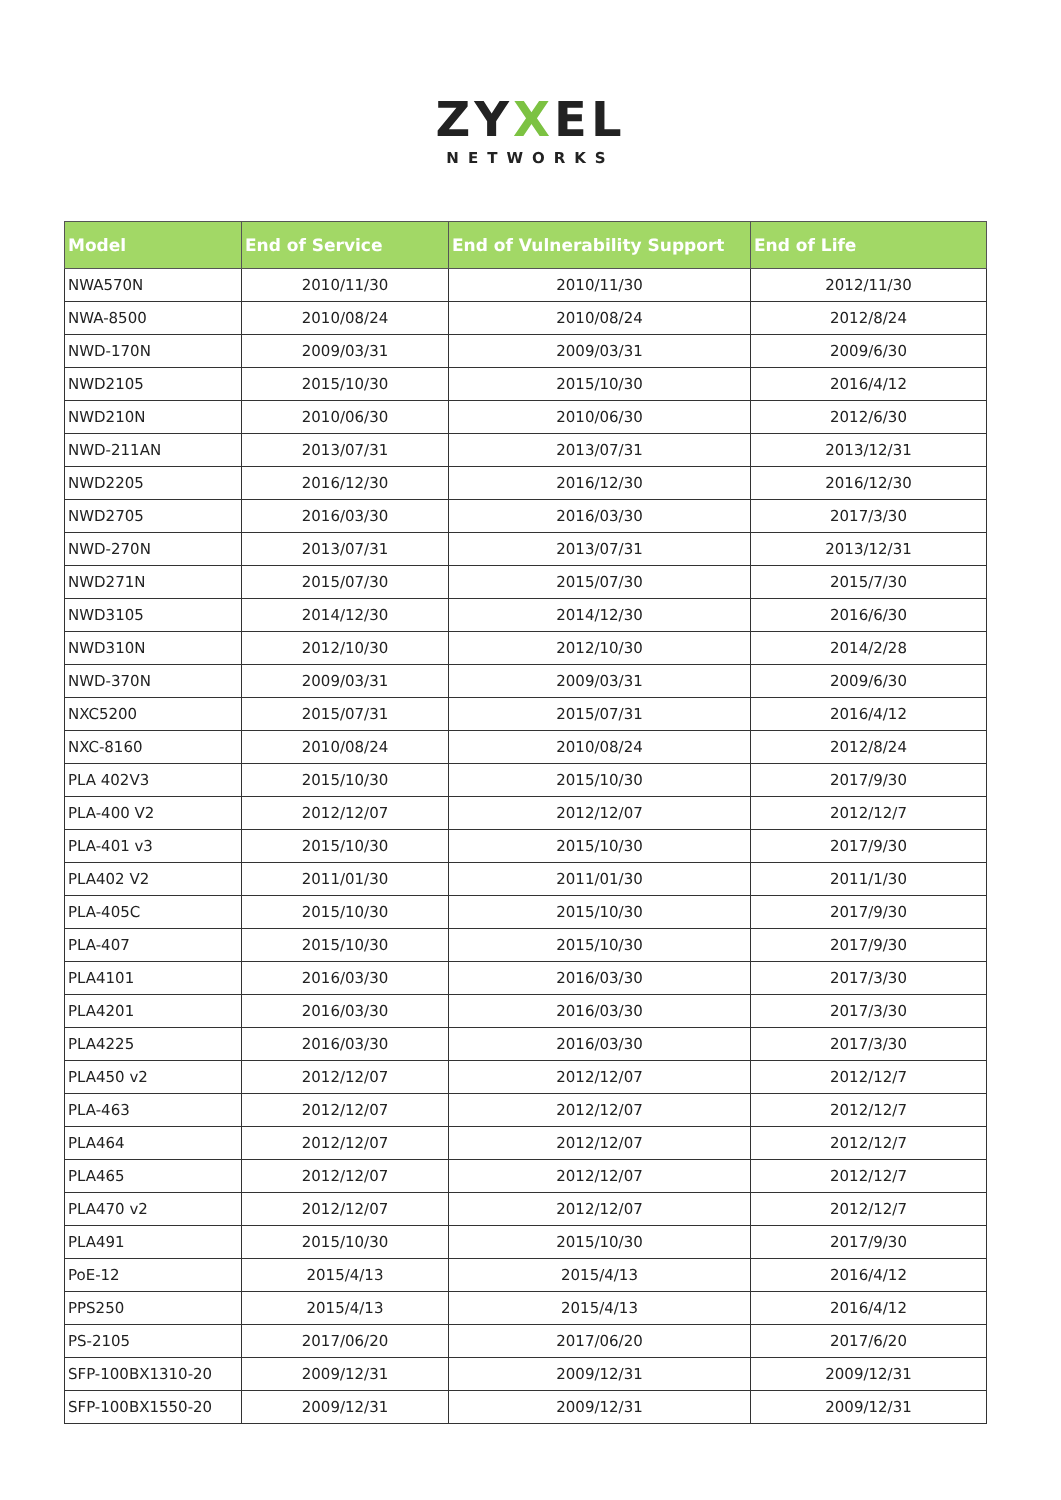ZYXEL
NETWORKS
| Model | End of Service | End of Vulnerability Support | End of Life |
| --- | --- | --- | --- |
| NWA570N | 2010/11/30 | 2010/11/30 | 2012/11/30 |
| NWA-8500 | 2010/08/24 | 2010/08/24 | 2012/8/24 |
| NWD-170N | 2009/03/31 | 2009/03/31 | 2009/6/30 |
| NWD2105 | 2015/10/30 | 2015/10/30 | 2016/4/12 |
| NWD210N | 2010/06/30 | 2010/06/30 | 2012/6/30 |
| NWD-211AN | 2013/07/31 | 2013/07/31 | 2013/12/31 |
| NWD2205 | 2016/12/30 | 2016/12/30 | 2016/12/30 |
| NWD2705 | 2016/03/30 | 2016/03/30 | 2017/3/30 |
| NWD-270N | 2013/07/31 | 2013/07/31 | 2013/12/31 |
| NWD271N | 2015/07/30 | 2015/07/30 | 2015/7/30 |
| NWD3105 | 2014/12/30 | 2014/12/30 | 2016/6/30 |
| NWD310N | 2012/10/30 | 2012/10/30 | 2014/2/28 |
| NWD-370N | 2009/03/31 | 2009/03/31 | 2009/6/30 |
| NXC5200 | 2015/07/31 | 2015/07/31 | 2016/4/12 |
| NXC-8160 | 2010/08/24 | 2010/08/24 | 2012/8/24 |
| PLA 402V3 | 2015/10/30 | 2015/10/30 | 2017/9/30 |
| PLA-400 V2 | 2012/12/07 | 2012/12/07 | 2012/12/7 |
| PLA-401 v3 | 2015/10/30 | 2015/10/30 | 2017/9/30 |
| PLA402 V2 | 2011/01/30 | 2011/01/30 | 2011/1/30 |
| PLA-405C | 2015/10/30 | 2015/10/30 | 2017/9/30 |
| PLA-407 | 2015/10/30 | 2015/10/30 | 2017/9/30 |
| PLA4101 | 2016/03/30 | 2016/03/30 | 2017/3/30 |
| PLA4201 | 2016/03/30 | 2016/03/30 | 2017/3/30 |
| PLA4225 | 2016/03/30 | 2016/03/30 | 2017/3/30 |
| PLA450 v2 | 2012/12/07 | 2012/12/07 | 2012/12/7 |
| PLA-463 | 2012/12/07 | 2012/12/07 | 2012/12/7 |
| PLA464 | 2012/12/07 | 2012/12/07 | 2012/12/7 |
| PLA465 | 2012/12/07 | 2012/12/07 | 2012/12/7 |
| PLA470 v2 | 2012/12/07 | 2012/12/07 | 2012/12/7 |
| PLA491 | 2015/10/30 | 2015/10/30 | 2017/9/30 |
| PoE-12 | 2015/4/13 | 2015/4/13 | 2016/4/12 |
| PPS250 | 2015/4/13 | 2015/4/13 | 2016/4/12 |
| PS-2105 | 2017/06/20 | 2017/06/20 | 2017/6/20 |
| SFP-100BX1310-20 | 2009/12/31 | 2009/12/31 | 2009/12/31 |
| SFP-100BX1550-20 | 2009/12/31 | 2009/12/31 | 2009/12/31 |